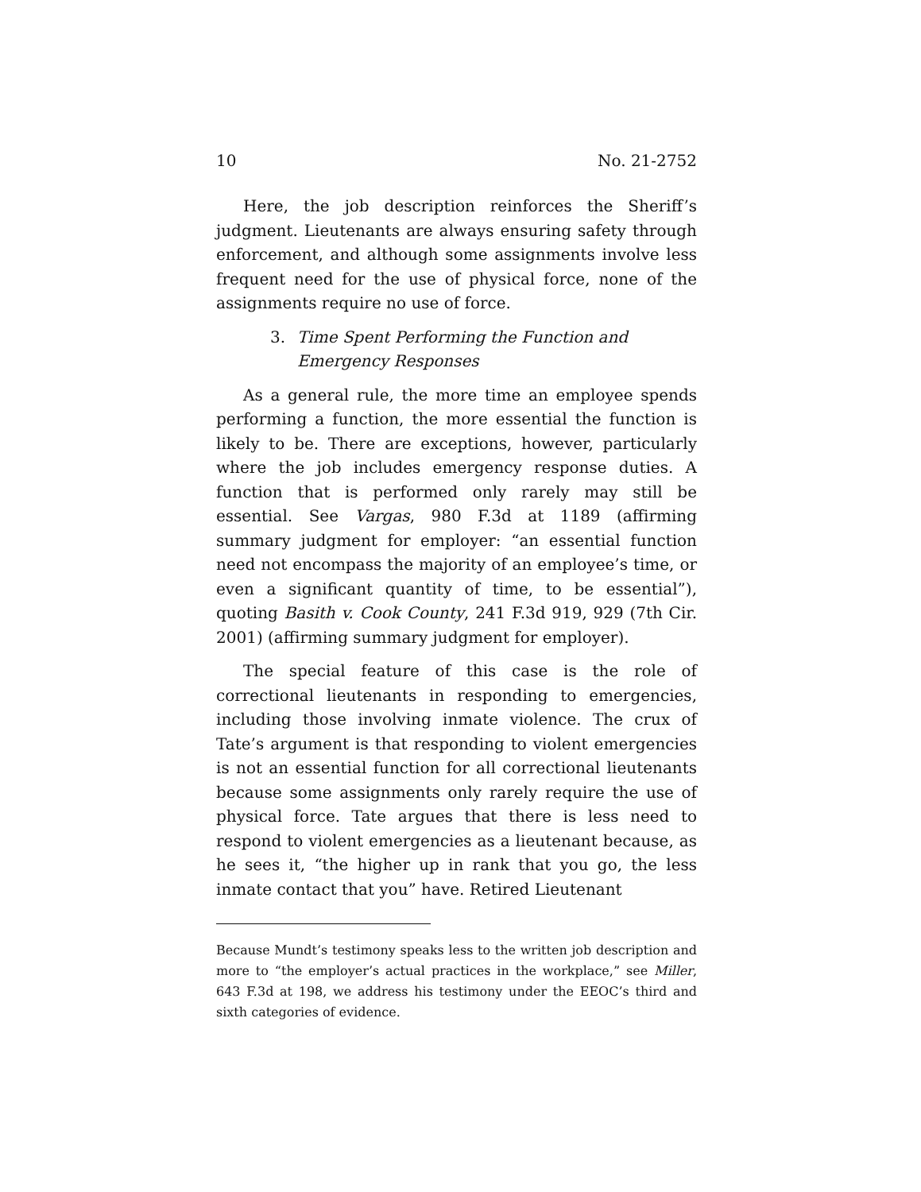10 No. 21-2752
Here, the job description reinforces the Sheriff’s judgment. Lieutenants are always ensuring safety through enforcement, and although some assignments involve less frequent need for the use of physical force, none of the assignments require no use of force.
3. Time Spent Performing the Function and Emergency Responses
As a general rule, the more time an employee spends performing a function, the more essential the function is likely to be. There are exceptions, however, particularly where the job includes emergency response duties. A function that is performed only rarely may still be essential. See Vargas, 980 F.3d at 1189 (affirming summary judgment for employer: “an essential function need not encompass the majority of an employee’s time, or even a significant quantity of time, to be essential”), quoting Basith v. Cook County, 241 F.3d 919, 929 (7th Cir. 2001) (affirming summary judgment for employer).
The special feature of this case is the role of correctional lieutenants in responding to emergencies, including those involving inmate violence. The crux of Tate’s argument is that responding to violent emergencies is not an essential function for all correctional lieutenants because some assignments only rarely require the use of physical force. Tate argues that there is less need to respond to violent emergencies as a lieutenant because, as he sees it, “the higher up in rank that you go, the less inmate contact that you” have. Retired Lieutenant
Because Mundt’s testimony speaks less to the written job description and more to “the employer’s actual practices in the workplace,” see Miller, 643 F.3d at 198, we address his testimony under the EEOC’s third and sixth categories of evidence.